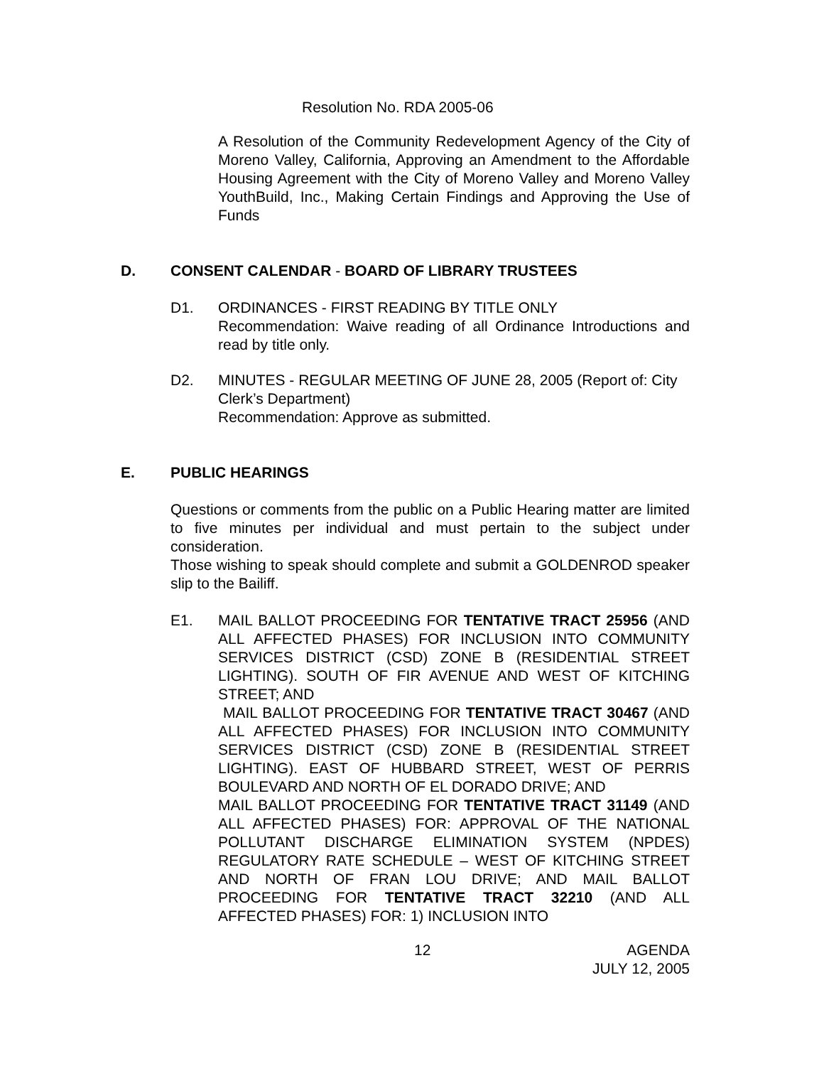Resolution No. RDA 2005-06
A Resolution of the Community Redevelopment Agency of the City of Moreno Valley, California, Approving an Amendment to the Affordable Housing Agreement with the City of Moreno Valley and Moreno Valley YouthBuild, Inc., Making Certain Findings and Approving the Use of Funds
D. CONSENT CALENDAR - BOARD OF LIBRARY TRUSTEES
D1. ORDINANCES - FIRST READING BY TITLE ONLY
Recommendation: Waive reading of all Ordinance Introductions and read by title only.
D2. MINUTES - REGULAR MEETING OF JUNE 28, 2005 (Report of: City Clerk’s Department)
Recommendation: Approve as submitted.
E. PUBLIC HEARINGS
Questions or comments from the public on a Public Hearing matter are limited to five minutes per individual and must pertain to the subject under consideration.
Those wishing to speak should complete and submit a GOLDENROD speaker slip to the Bailiff.
E1. MAIL BALLOT PROCEEDING FOR TENTATIVE TRACT 25956 (AND ALL AFFECTED PHASES) FOR INCLUSION INTO COMMUNITY SERVICES DISTRICT (CSD) ZONE B (RESIDENTIAL STREET LIGHTING). SOUTH OF FIR AVENUE AND WEST OF KITCHING STREET; AND
MAIL BALLOT PROCEEDING FOR TENTATIVE TRACT 30467 (AND ALL AFFECTED PHASES) FOR INCLUSION INTO COMMUNITY SERVICES DISTRICT (CSD) ZONE B (RESIDENTIAL STREET LIGHTING). EAST OF HUBBARD STREET, WEST OF PERRIS BOULEVARD AND NORTH OF EL DORADO DRIVE; AND
MAIL BALLOT PROCEEDING FOR TENTATIVE TRACT 31149 (AND ALL AFFECTED PHASES) FOR: APPROVAL OF THE NATIONAL POLLUTANT DISCHARGE ELIMINATION SYSTEM (NPDES) REGULATORY RATE SCHEDULE – WEST OF KITCHING STREET AND NORTH OF FRAN LOU DRIVE; AND MAIL BALLOT PROCEEDING FOR TENTATIVE TRACT 32210 (AND ALL AFFECTED PHASES) FOR: 1) INCLUSION INTO
12 AGENDA
JULY 12, 2005